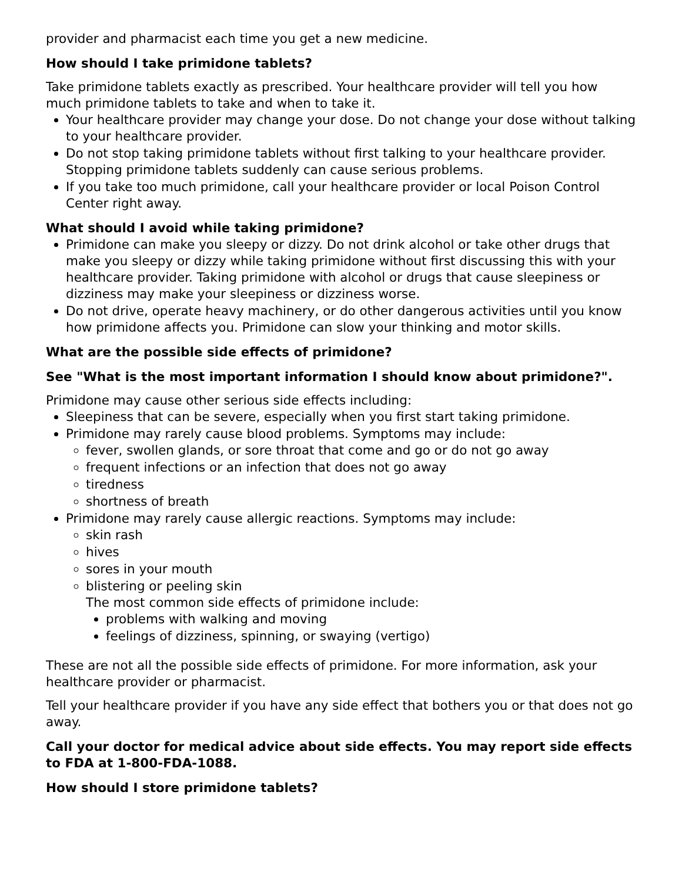provider and pharmacist each time you get a new medicine.
How should I take primidone tablets?
Take primidone tablets exactly as prescribed. Your healthcare provider will tell you how much primidone tablets to take and when to take it.
Your healthcare provider may change your dose. Do not change your dose without talking to your healthcare provider.
Do not stop taking primidone tablets without first talking to your healthcare provider. Stopping primidone tablets suddenly can cause serious problems.
If you take too much primidone, call your healthcare provider or local Poison Control Center right away.
What should I avoid while taking primidone?
Primidone can make you sleepy or dizzy. Do not drink alcohol or take other drugs that make you sleepy or dizzy while taking primidone without first discussing this with your healthcare provider. Taking primidone with alcohol or drugs that cause sleepiness or dizziness may make your sleepiness or dizziness worse.
Do not drive, operate heavy machinery, or do other dangerous activities until you know how primidone affects you. Primidone can slow your thinking and motor skills.
What are the possible side effects of primidone?
See "What is the most important information I should know about primidone?".
Primidone may cause other serious side effects including:
Sleepiness that can be severe, especially when you first start taking primidone.
Primidone may rarely cause blood problems. Symptoms may include:
fever, swollen glands, or sore throat that come and go or do not go away
frequent infections or an infection that does not go away
tiredness
shortness of breath
Primidone may rarely cause allergic reactions. Symptoms may include:
skin rash
hives
sores in your mouth
blistering or peeling skin
The most common side effects of primidone include:
problems with walking and moving
feelings of dizziness, spinning, or swaying (vertigo)
These are not all the possible side effects of primidone. For more information, ask your healthcare provider or pharmacist.
Tell your healthcare provider if you have any side effect that bothers you or that does not go away.
Call your doctor for medical advice about side effects. You may report side effects to FDA at 1-800-FDA-1088.
How should I store primidone tablets?